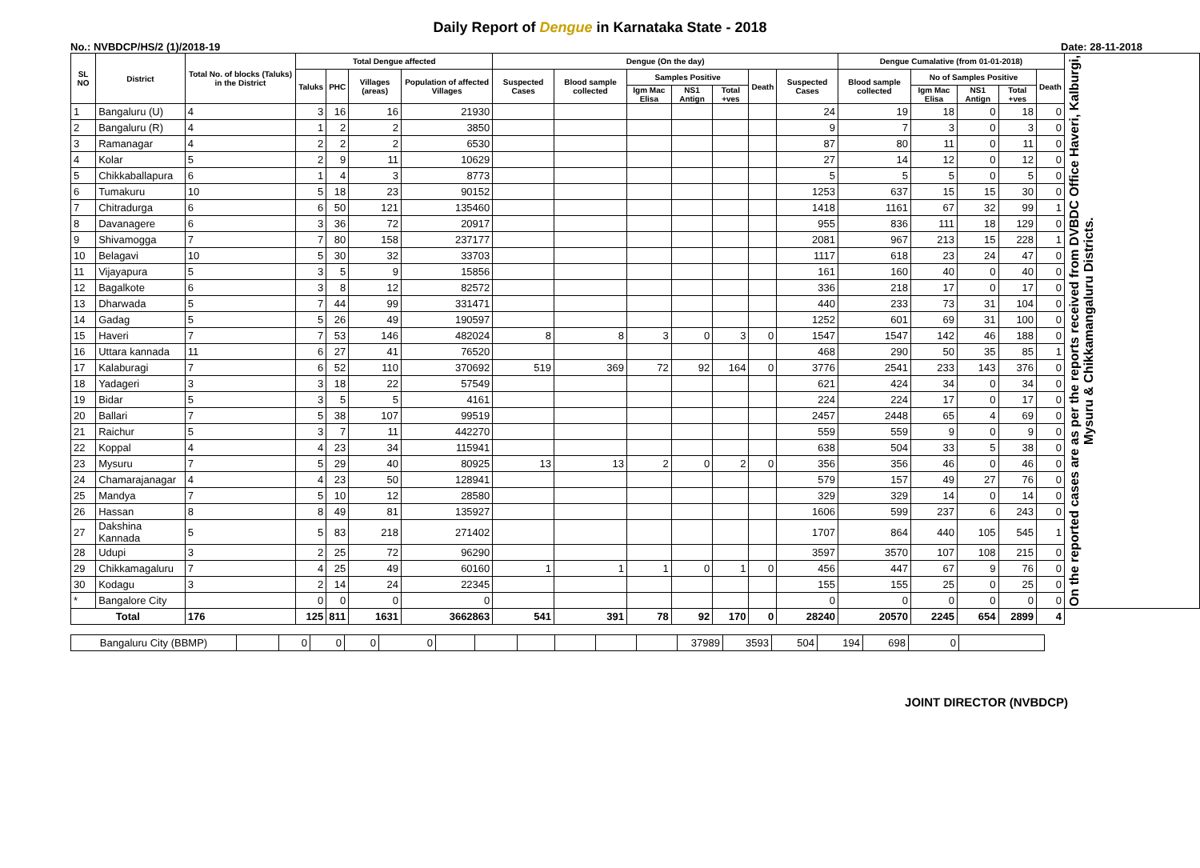Daily Report of Dengue in Karnataka State - 2018
No.: NVBDCP/HS/2 (1)/2018-19 Date: 28-11-2018
| SL NO | District | Total No. of blocks (Taluks) in the District | Total Dengue affected | | | | Dengue (On the day) | | | | | | | Dengue Cumalative (from 01-01-2018) | | | | | On the reported cases are as per the reports received from DVBDC Office Haveri, Kalburgi, Mysuru & Chikkamangaluru Districts. |
| --- | --- | --- | --- | --- | --- | --- | --- | --- | --- | --- | --- | --- | --- | --- | --- | --- | --- | --- | --- |
| | | | Taluks | PHC | Villages (areas) | Population of affected Villages | Suspected Cases | Blood sample collected | Samples Positive | | | Death | Suspected Cases | Blood sample collected | No of Samples Positive | | | Death | |
| | | | | | | | | | Igm Mac Elisa | NS1 Antign | Total +ves | | | | Igm Mac Elisa | NS1 Antign | Total +ves | | |
| 1 | Bangaluru (U) | 4 | 3 | 16 | 16 | 21930 | | | | | | | 24 | 19 | 18 | 0 | 18 | 0 | |
| 2 | Bangaluru (R) | 4 | 1 | 2 | 2 | 3850 | | | | | | | 9 | 7 | 3 | 0 | 3 | 0 | |
| 3 | Ramanagar | 4 | 2 | 2 | 2 | 6530 | | | | | | | 87 | 80 | 11 | 0 | 11 | 0 | |
| 4 | Kolar | 5 | 2 | 9 | 11 | 10629 | | | | | | | 27 | 14 | 12 | 0 | 12 | 0 | |
| 5 | Chikkaballapura | 6 | 1 | 4 | 3 | 8773 | | | | | | | 5 | 5 | 5 | 0 | 5 | 0 | |
| 6 | Tumakuru | 10 | 5 | 18 | 23 | 90152 | | | | | | | 1253 | 637 | 15 | 15 | 30 | 0 | |
| 7 | Chitradurga | 6 | 6 | 50 | 121 | 135460 | | | | | | | 1418 | 1161 | 67 | 32 | 99 | 1 | |
| 8 | Davanagere | 6 | 3 | 36 | 72 | 20917 | | | | | | | 955 | 836 | 111 | 18 | 129 | 0 | |
| 9 | Shivamogga | 7 | 7 | 80 | 158 | 237177 | | | | | | | 2081 | 967 | 213 | 15 | 228 | 1 | |
| 10 | Belagavi | 10 | 5 | 30 | 32 | 33703 | | | | | | | 1117 | 618 | 23 | 24 | 47 | 0 | |
| 11 | Vijayapura | 5 | 3 | 5 | 9 | 15856 | | | | | | | 161 | 160 | 40 | 0 | 40 | 0 | |
| 12 | Bagalkote | 6 | 3 | 8 | 12 | 82572 | | | | | | | 336 | 218 | 17 | 0 | 17 | 0 | |
| 13 | Dharwada | 5 | 7 | 44 | 99 | 331471 | | | | | | | 440 | 233 | 73 | 31 | 104 | 0 | |
| 14 | Gadag | 5 | 5 | 26 | 49 | 190597 | | | | | | | 1252 | 601 | 69 | 31 | 100 | 0 | |
| 15 | Haveri | 7 | 7 | 53 | 146 | 482024 | 8 | 8 | 3 | 0 | 3 | 0 | 1547 | 1547 | 142 | 46 | 188 | 0 | |
| 16 | Uttara kannada | 11 | 6 | 27 | 41 | 76520 | | | | | | | 468 | 290 | 50 | 35 | 85 | 1 | |
| 17 | Kalaburagi | 7 | 6 | 52 | 110 | 370692 | 519 | 369 | 72 | 92 | 164 | 0 | 3776 | 2541 | 233 | 143 | 376 | 0 | |
| 18 | Yadageri | 3 | 3 | 18 | 22 | 57549 | | | | | | | 621 | 424 | 34 | 0 | 34 | 0 | |
| 19 | Bidar | 5 | 3 | 5 | 5 | 4161 | | | | | | | 224 | 224 | 17 | 0 | 17 | 0 | |
| 20 | Ballari | 7 | 5 | 38 | 107 | 99519 | | | | | | | 2457 | 2448 | 65 | 4 | 69 | 0 | |
| 21 | Raichur | 5 | 3 | 7 | 11 | 442270 | | | | | | | 559 | 559 | 9 | 0 | 9 | 0 | |
| 22 | Koppal | 4 | 4 | 23 | 34 | 115941 | | | | | | | 638 | 504 | 33 | 5 | 38 | 0 | |
| 23 | Mysuru | 7 | 5 | 29 | 40 | 80925 | 13 | 13 | 2 | 0 | 2 | 0 | 356 | 356 | 46 | 0 | 46 | 0 | |
| 24 | Chamarajanagar | 4 | 4 | 23 | 50 | 128941 | | | | | | | 579 | 157 | 49 | 27 | 76 | 0 | |
| 25 | Mandya | 7 | 5 | 10 | 12 | 28580 | | | | | | | 329 | 329 | 14 | 0 | 14 | 0 | |
| 26 | Hassan | 8 | 8 | 49 | 81 | 135927 | | | | | | | 1606 | 599 | 237 | 6 | 243 | 0 | |
| 27 | Dakshina Kannada | 5 | 5 | 83 | 218 | 271402 | | | | | | | 1707 | 864 | 440 | 105 | 545 | 1 | |
| 28 | Udupi | 3 | 2 | 25 | 72 | 96290 | | | | | | | 3597 | 3570 | 107 | 108 | 215 | 0 | |
| 29 | Chikkamagaluru | 7 | 4 | 25 | 49 | 60160 | 1 | 1 | 1 | 0 | 1 | 0 | 456 | 447 | 67 | 9 | 76 | 0 | |
| 30 | Kodagu | 3 | 2 | 14 | 24 | 22345 | | | | | | | 155 | 155 | 25 | 0 | 25 | 0 | |
| * | Bangalore City | | 0 | 0 | 0 | 0 | | | | | | | 0 | 0 | 0 | 0 | 0 | 0 | |
| Total | | 176 | 125 | 811 | 1631 | 3662863 | 541 | 391 | 78 | 92 | 170 | 0 | 28240 | 20570 | 2245 | 654 | 2899 | 4 | |
| Bangaluru City (BBMP) | | 0 | 0 | 0 | 0 | | | | | | | 37989 | 3593 | 504 | 194 | 698 | 0 | |
JOINT DIRECTOR (NVBDCP)